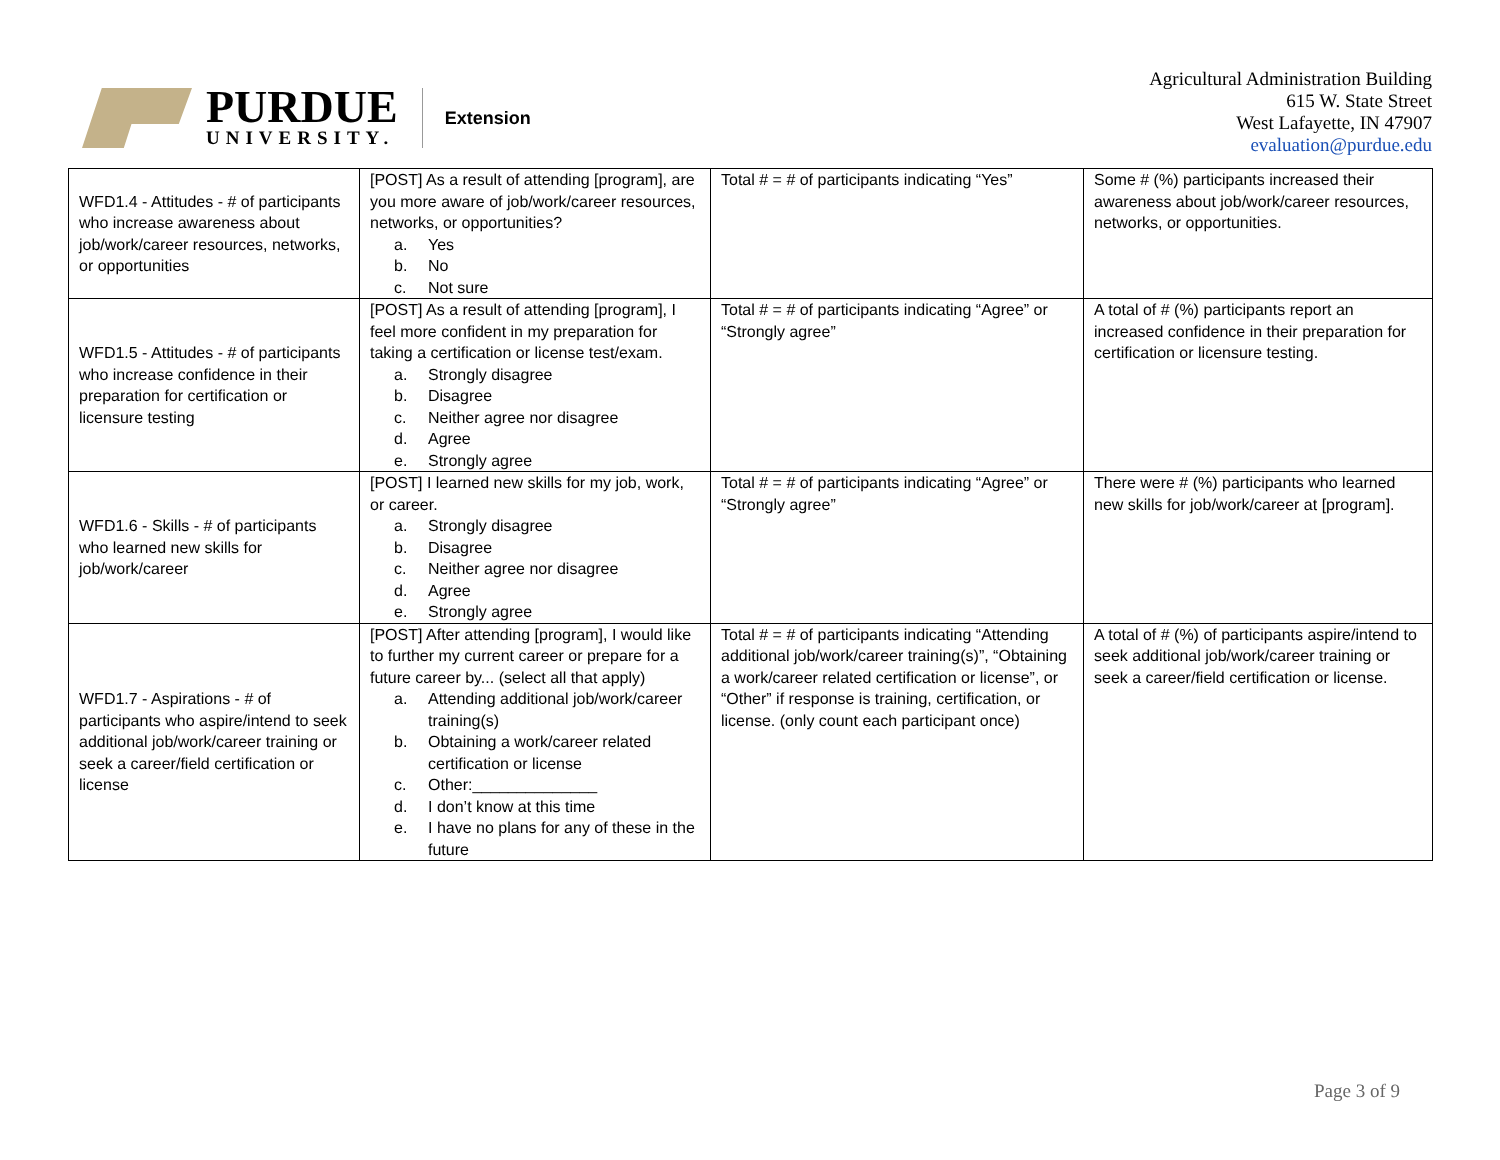PURDUE
UNIVERSITY.
Extension
Agricultural Administration Building
615 W. State Street
West Lafayette, IN 47907
evaluation@purdue.edu
| WFD1.4 - Attitudes - # of participants who increase awareness about job/work/career resources, networks, or opportunities | [POST] As a result of attending [program], are you more aware of job/work/career resources, networks, or opportunities? a. Yes b. No c. Not sure | Total # = # of participants indicating “Yes” | Some # (%) participants increased their awareness about job/work/career resources, networks, or opportunities. |
| WFD1.5 - Attitudes - # of participants who increase confidence in their preparation for certification or licensure testing | [POST] As a result of attending [program], I feel more confident in my preparation for taking a certification or license test/exam. a. Strongly disagree b. Disagree c. Neither agree nor disagree d. Agree e. Strongly agree | Total # = # of participants indicating “Agree” or “Strongly agree” | A total of # (%) participants report an increased confidence in their preparation for certification or licensure testing. |
| WFD1.6 - Skills - # of participants who learned new skills for job/work/career | [POST] I learned new skills for my job, work, or career. a. Strongly disagree b. Disagree c. Neither agree nor disagree d. Agree e. Strongly agree | Total # = # of participants indicating “Agree” or “Strongly agree” | There were # (%) participants who learned new skills for job/work/career at [program]. |
| WFD1.7 - Aspirations - # of participants who aspire/intend to seek additional job/work/career training or seek a career/field certification or license | [POST] After attending [program], I would like to further my current career or prepare for a future career by... (select all that apply) a. Attending additional job/work/career training(s) b. Obtaining a work/career related certification or license c. Other:______________ d. I don’t know at this time e. I have no plans for any of these in the future | Total # = # of participants indicating “Attending additional job/work/career training(s)”, “Obtaining a work/career related certification or license”, or “Other” if response is training, certification, or license. (only count each participant once) | A total of # (%) of participants aspire/intend to seek additional job/work/career training or seek a career/field certification or license. |
Page 3 of 9